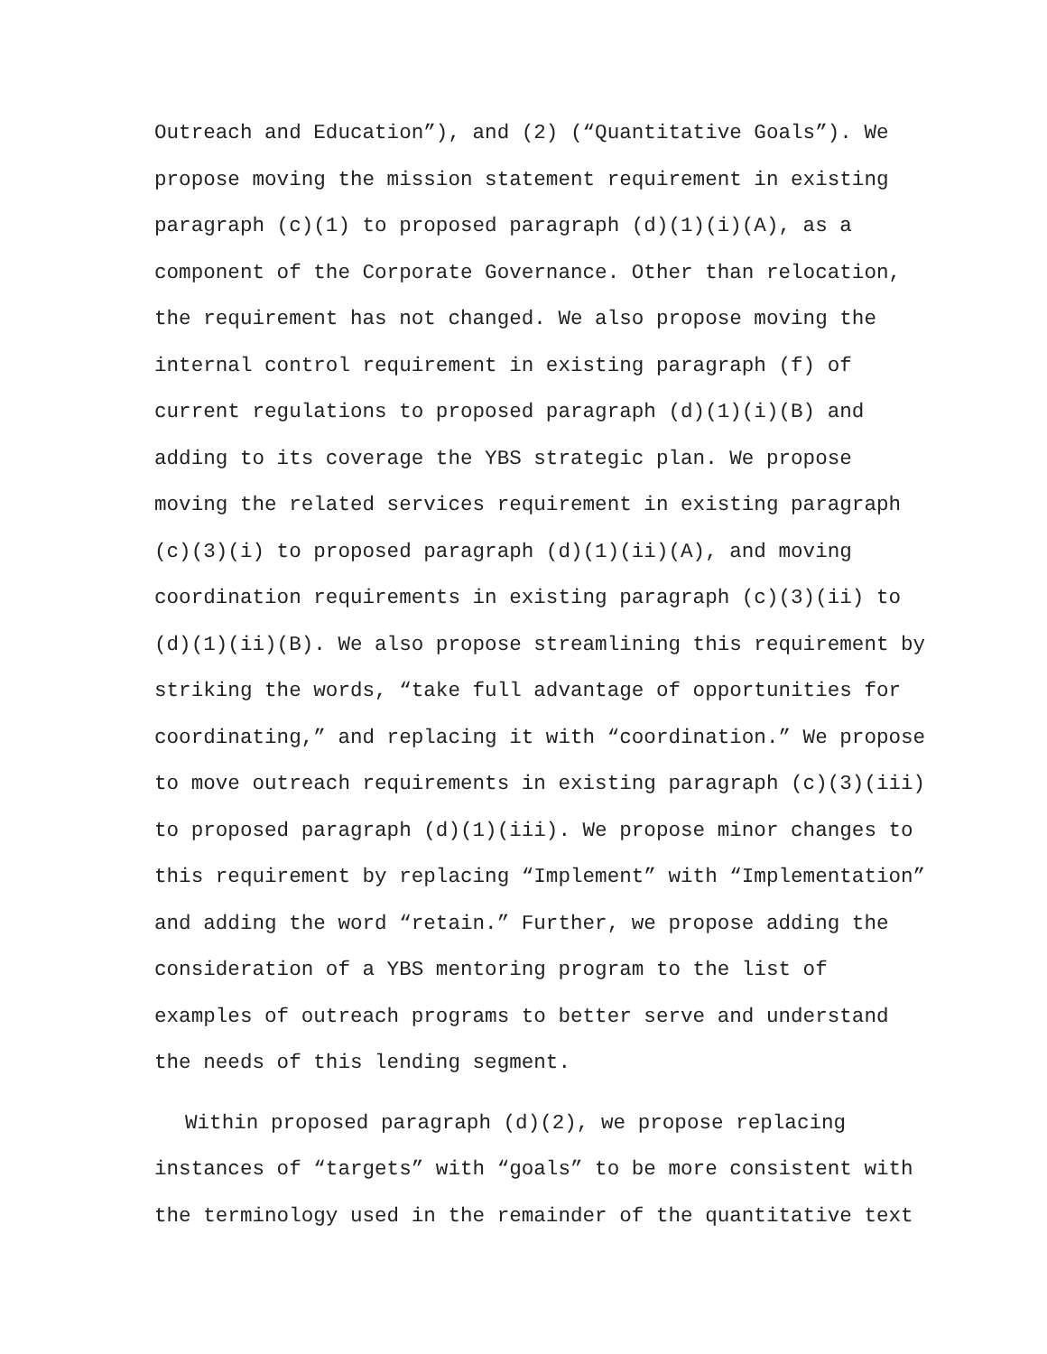Outreach and Education”), and (2) (“Quantitative Goals”). We propose moving the mission statement requirement in existing paragraph (c)(1) to proposed paragraph (d)(1)(i)(A), as a component of the Corporate Governance. Other than relocation, the requirement has not changed. We also propose moving the internal control requirement in existing paragraph (f) of current regulations to proposed paragraph (d)(1)(i)(B) and adding to its coverage the YBS strategic plan. We propose moving the related services requirement in existing paragraph (c)(3)(i) to proposed paragraph (d)(1)(ii)(A), and moving coordination requirements in existing paragraph (c)(3)(ii) to (d)(1)(ii)(B). We also propose streamlining this requirement by striking the words, “take full advantage of opportunities for coordinating,” and replacing it with “coordination.” We propose to move outreach requirements in existing paragraph (c)(3)(iii) to proposed paragraph (d)(1)(iii). We propose minor changes to this requirement by replacing “Implement” with “Implementation” and adding the word “retain.” Further, we propose adding the consideration of a YBS mentoring program to the list of examples of outreach programs to better serve and understand the needs of this lending segment.
Within proposed paragraph (d)(2), we propose replacing instances of “targets” with “goals” to be more consistent with the terminology used in the remainder of the quantitative text